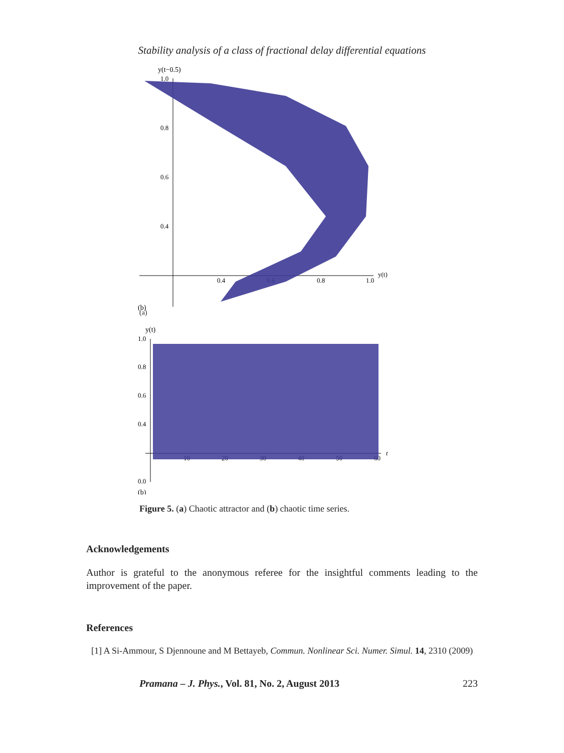Stability analysis of a class of fractional delay differential equations
y(t−0.5)
1.0
0.8
0.6
0.4
0.4
0.6
0.8
1.0
y(t)
(b)
(a)
y(t)
1.0
0.8
0.6
0.4
0.0
10
20
30
40
50
60
t
(b)
Figure 5. (a) Chaotic attractor and (b) chaotic time series.
Acknowledgements
Author is grateful to the anonymous referee for the insightful comments leading to the improvement of the paper.
References
[1] A Si-Ammour, S Djennoune and M Bettayeb, Commun. Nonlinear Sci. Numer. Simul. 14, 2310 (2009)
Pramana – J. Phys., Vol. 81, No. 2, August 2013 223